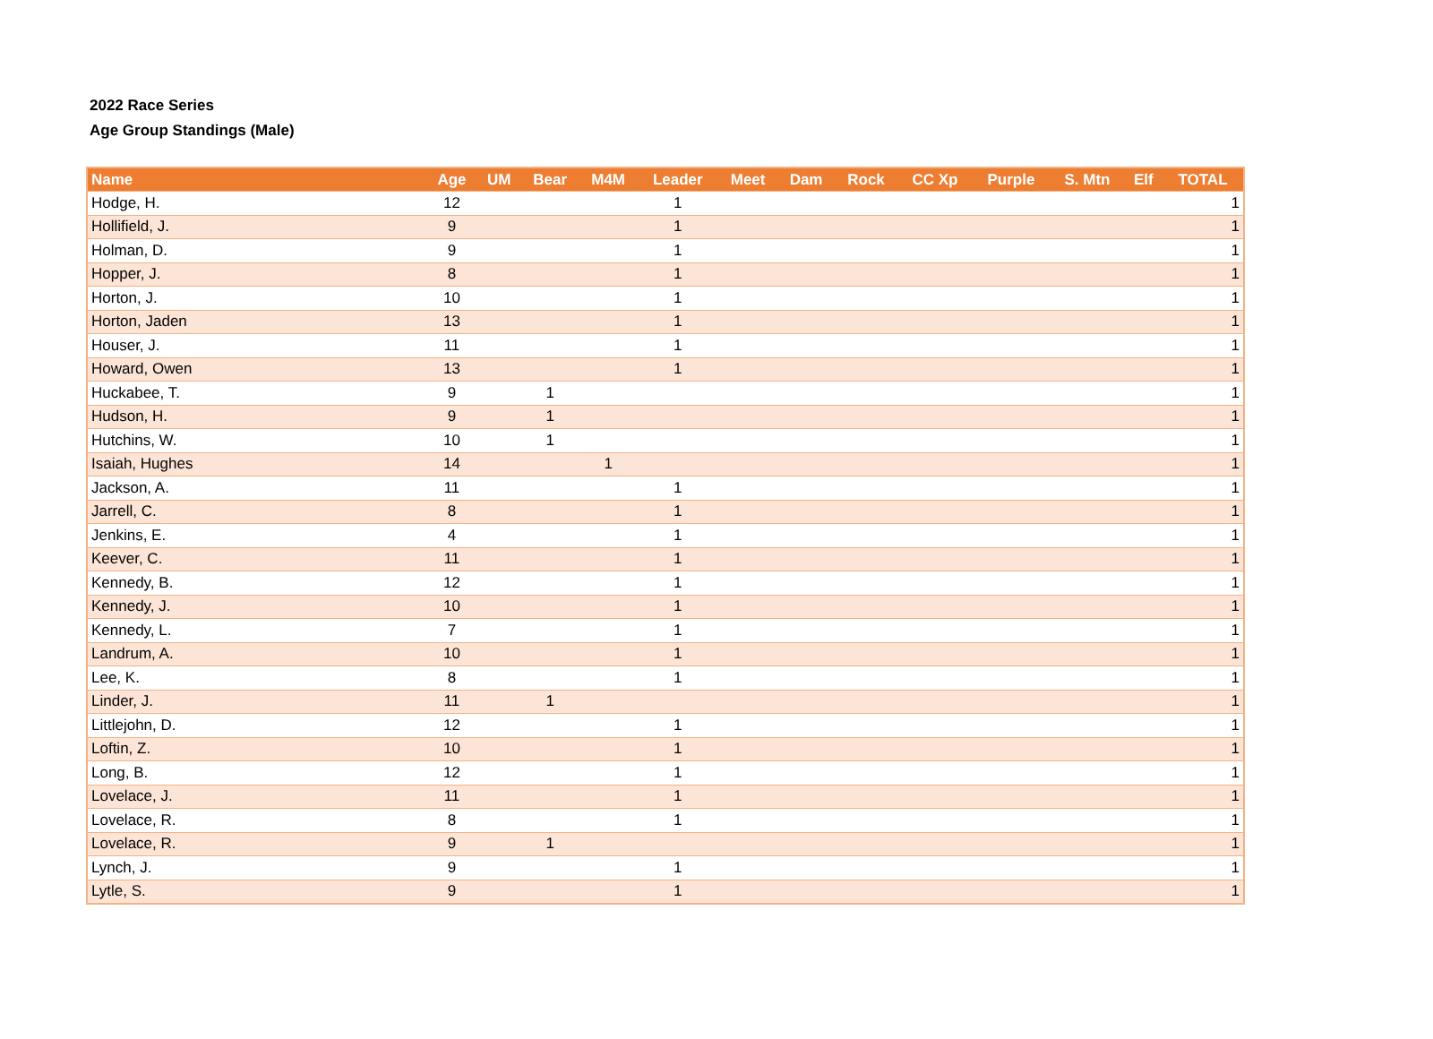2022 Race Series
Age Group Standings (Male)
| Name | Age | UM | Bear | M4M | Leader | Meet | Dam | Rock | CC Xp | Purple | S. Mtn | Elf | TOTAL |
| --- | --- | --- | --- | --- | --- | --- | --- | --- | --- | --- | --- | --- | --- |
| Hodge, H. | 12 | | | | 1 | | | | | | | | 1 |
| Hollifield, J. | 9 | | | | 1 | | | | | | | | 1 |
| Holman, D. | 9 | | | | 1 | | | | | | | | 1 |
| Hopper, J. | 8 | | | | 1 | | | | | | | | 1 |
| Horton, J. | 10 | | | | 1 | | | | | | | | 1 |
| Horton, Jaden | 13 | | | | 1 | | | | | | | | 1 |
| Houser, J. | 11 | | | | 1 | | | | | | | | 1 |
| Howard, Owen | 13 | | | | 1 | | | | | | | | 1 |
| Huckabee, T. | 9 | | 1 | | | | | | | | | | 1 |
| Hudson, H. | 9 | | 1 | | | | | | | | | | 1 |
| Hutchins, W. | 10 | | 1 | | | | | | | | | | 1 |
| Isaiah, Hughes | 14 | | | 1 | | | | | | | | | 1 |
| Jackson, A. | 11 | | | | 1 | | | | | | | | 1 |
| Jarrell, C. | 8 | | | | 1 | | | | | | | | 1 |
| Jenkins, E. | 4 | | | | 1 | | | | | | | | 1 |
| Keever, C. | 11 | | | | 1 | | | | | | | | 1 |
| Kennedy, B. | 12 | | | | 1 | | | | | | | | 1 |
| Kennedy, J. | 10 | | | | 1 | | | | | | | | 1 |
| Kennedy, L. | 7 | | | | 1 | | | | | | | | 1 |
| Landrum, A. | 10 | | | | 1 | | | | | | | | 1 |
| Lee, K. | 8 | | | | 1 | | | | | | | | 1 |
| Linder, J. | 11 | | 1 | | | | | | | | | | 1 |
| Littlejohn, D. | 12 | | | | 1 | | | | | | | | 1 |
| Loftin, Z. | 10 | | | | 1 | | | | | | | | 1 |
| Long, B. | 12 | | | | 1 | | | | | | | | 1 |
| Lovelace, J. | 11 | | | | 1 | | | | | | | | 1 |
| Lovelace, R. | 8 | | | | 1 | | | | | | | | 1 |
| Lovelace, R. | 9 | | 1 | | | | | | | | | | 1 |
| Lynch, J. | 9 | | | | 1 | | | | | | | | 1 |
| Lytle, S. | 9 | | | | 1 | | | | | | | | 1 |